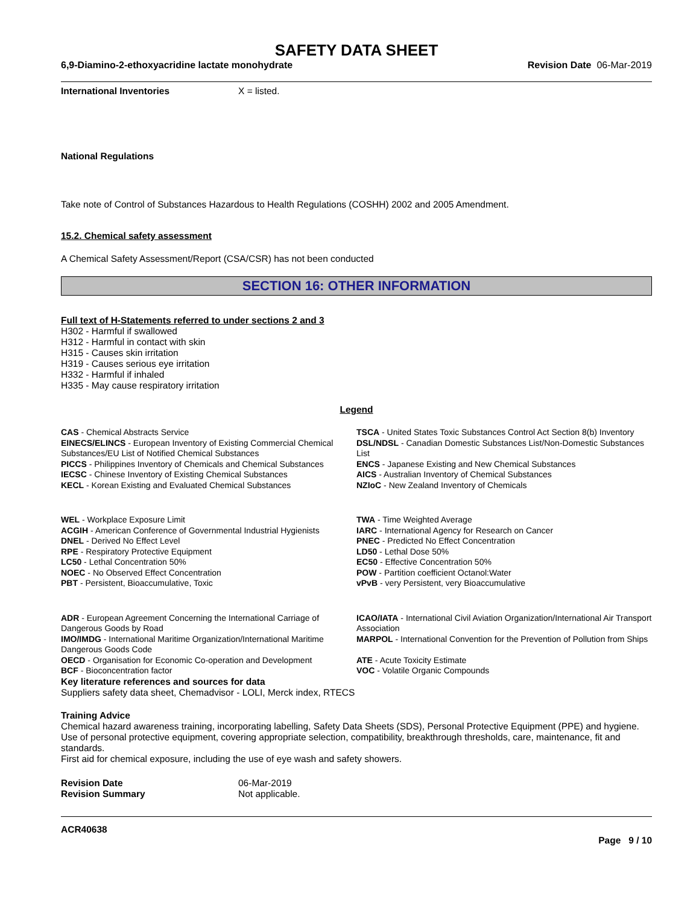SAFETY DATA SHEET
6,9-Diamino-2-ethoxyacridine lactate monohydrate Revision Date 06-Mar-2019
International Inventories X = listed.
National Regulations
Take note of Control of Substances Hazardous to Health Regulations (COSHH) 2002 and 2005 Amendment.
15.2. Chemical safety assessment
A Chemical Safety Assessment/Report (CSA/CSR) has not been conducted
SECTION 16: OTHER INFORMATION
Full text of H-Statements referred to under sections 2 and 3
H302 - Harmful if swallowed
H312 - Harmful in contact with skin
H315 - Causes skin irritation
H319 - Causes serious eye irritation
H332 - Harmful if inhaled
H335 - May cause respiratory irritation
Legend
CAS - Chemical Abstracts Service
TSCA - United States Toxic Substances Control Act Section 8(b) Inventory
EINECS/ELINCS - European Inventory of Existing Commercial Chemical Substances/EU List of Notified Chemical Substances
DSL/NDSL - Canadian Domestic Substances List/Non-Domestic Substances List
PICCS - Philippines Inventory of Chemicals and Chemical Substances
ENCS - Japanese Existing and New Chemical Substances
IECSC - Chinese Inventory of Existing Chemical Substances
AICS - Australian Inventory of Chemical Substances
KECL - Korean Existing and Evaluated Chemical Substances
NZIoC - New Zealand Inventory of Chemicals
WEL - Workplace Exposure Limit
TWA - Time Weighted Average
ACGIH - American Conference of Governmental Industrial Hygienists
IARC - International Agency for Research on Cancer
DNEL - Derived No Effect Level
PNEC - Predicted No Effect Concentration
RPE - Respiratory Protective Equipment
LD50 - Lethal Dose 50%
LC50 - Lethal Concentration 50%
EC50 - Effective Concentration 50%
NOEC - No Observed Effect Concentration
POW - Partition coefficient Octanol:Water
PBT - Persistent, Bioaccumulative, Toxic
vPvB - very Persistent, very Bioaccumulative
ADR - European Agreement Concerning the International Carriage of Dangerous Goods by Road
ICAO/IATA - International Civil Aviation Organization/International Air Transport Association
IMO/IMDG - International Maritime Organization/International Maritime Dangerous Goods Code
MARPOL - International Convention for the Prevention of Pollution from Ships
OECD - Organisation for Economic Co-operation and Development
ATE - Acute Toxicity Estimate
BCF - Bioconcentration factor
VOC - Volatile Organic Compounds
Key literature references and sources for data
Suppliers safety data sheet, Chemadvisor - LOLI, Merck index, RTECS
Training Advice
Chemical hazard awareness training, incorporating labelling, Safety Data Sheets (SDS), Personal Protective Equipment (PPE) and hygiene.
Use of personal protective equipment, covering appropriate selection, compatibility, breakthrough thresholds, care, maintenance, fit and standards.
First aid for chemical exposure, including the use of eye wash and safety showers.
Revision Date 06-Mar-2019
Revision Summary Not applicable.
ACR40638
Page 9 / 10